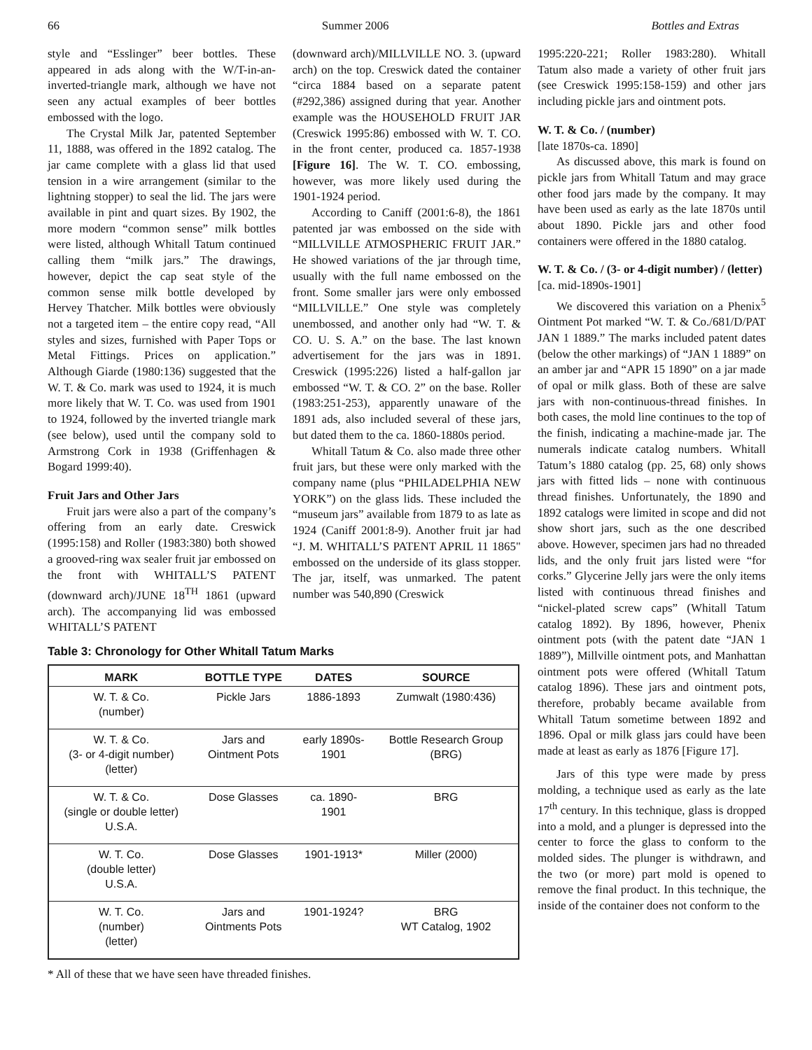66 Summer 2006 Bottles and Extras
style and “Esslinger” beer bottles. These appeared in ads along with the W/T-in-an-inverted-triangle mark, although we have not seen any actual examples of beer bottles embossed with the logo.
The Crystal Milk Jar, patented September 11, 1888, was offered in the 1892 catalog. The jar came complete with a glass lid that used tension in a wire arrangement (similar to the lightning stopper) to seal the lid. The jars were available in pint and quart sizes. By 1902, the more modern “common sense” milk bottles were listed, although Whitall Tatum continued calling them “milk jars.” The drawings, however, depict the cap seat style of the common sense milk bottle developed by Hervey Thatcher. Milk bottles were obviously not a targeted item – the entire copy read, “All styles and sizes, furnished with Paper Tops or Metal Fittings. Prices on application.” Although Giarde (1980:136) suggested that the W. T. & Co. mark was used to 1924, it is much more likely that W. T. Co. was used from 1901 to 1924, followed by the inverted triangle mark (see below), used until the company sold to Armstrong Cork in 1938 (Griffenhagen & Bogard 1999:40).
Fruit Jars and Other Jars
Fruit jars were also a part of the company’s offering from an early date. Creswick (1995:158) and Roller (1983:380) both showed a grooved-ring wax sealer fruit jar embossed on the front with WHITALL’S PATENT (downward arch)/JUNE 18<sup>TH</sup> 1861 (upward arch). The accompanying lid was embossed WHITALL’S PATENT
(downward arch)/MILLVILLE NO. 3. (upward arch) on the top. Creswick dated the container “circa 1884 based on a separate patent (#292,386) assigned during that year. Another example was the HOUSEHOLD FRUIT JAR (Creswick 1995:86) embossed with W. T. CO. in the front center, produced ca. 1857-1938 [Figure 16]. The W. T. CO. embossing, however, was more likely used during the 1901-1924 period.
According to Caniff (2001:6-8), the 1861 patented jar was embossed on the side with “MILLVILLE ATMOSPHERIC FRUIT JAR.” He showed variations of the jar through time, usually with the full name embossed on the front. Some smaller jars were only embossed “MILLVILLE.” One style was completely unembossed, and another only had “W. T. & CO. U. S. A.” on the base. The last known advertisement for the jars was in 1891. Creswick (1995:226) listed a half-gallon jar embossed “W. T. & CO. 2” on the base. Roller (1983:251-253), apparently unaware of the 1891 ads, also included several of these jars, but dated them to the ca. 1860-1880s period.
Whitall Tatum & Co. also made three other fruit jars, but these were only marked with the company name (plus “PHILADELPHIA NEW YORK”) on the glass lids. These included the “museum jars” available from 1879 to as late as 1924 (Caniff 2001:8-9). Another fruit jar had “J. M. WHITALL’S PATENT APRIL 11 1865" embossed on the underside of its glass stopper. The jar, itself, was unmarked. The patent number was 540,890 (Creswick
Table 3: Chronology for Other Whitall Tatum Marks
| MARK | BOTTLE TYPE | DATES | SOURCE |
| --- | --- | --- | --- |
| W. T. & Co. (number) | Pickle Jars | 1886-1893 | Zumwalt (1980:436) |
| W. T. & Co. (3- or 4-digit number) (letter) | Jars and Ointment Pots | early 1890s- 1901 | Bottle Research Group (BRG) |
| W. T. & Co. (single or double letter) U.S.A. | Dose Glasses | ca. 1890- 1901 | BRG |
| W. T. Co. (double letter) U.S.A. | Dose Glasses | 1901-1913* | Miller (2000) |
| W. T. Co. (number) (letter) | Jars and Ointments Pots | 1901-1924? | BRG WT Catalog, 1902 |
* All of these that we have seen have threaded finishes.
1995:220-221; Roller 1983:280). Whitall Tatum also made a variety of other fruit jars (see Creswick 1995:158-159) and other jars including pickle jars and ointment pots.
W. T. & Co. / (number)
[late 1870s-ca. 1890]
As discussed above, this mark is found on pickle jars from Whitall Tatum and may grace other food jars made by the company. It may have been used as early as the late 1870s until about 1890. Pickle jars and other food containers were offered in the 1880 catalog.
W. T. & Co. / (3- or 4-digit number) / (letter)
[ca. mid-1890s-1901]
We discovered this variation on a Phenix<sup>5</sup> Ointment Pot marked “W. T. & Co./681/D/PAT JAN 1 1889.” The marks included patent dates (below the other markings) of “JAN 1 1889” on an amber jar and “APR 15 1890” on a jar made of opal or milk glass. Both of these are salve jars with non-continuous-thread finishes. In both cases, the mold line continues to the top of the finish, indicating a machine-made jar. The numerals indicate catalog numbers. Whitall Tatum’s 1880 catalog (pp. 25, 68) only shows jars with fitted lids – none with continuous thread finishes. Unfortunately, the 1890 and 1892 catalogs were limited in scope and did not show short jars, such as the one described above. However, specimen jars had no threaded lids, and the only fruit jars listed were “for corks.” Glycerine Jelly jars were the only items listed with continuous thread finishes and “nickel-plated screw caps” (Whitall Tatum catalog 1892). By 1896, however, Phenix ointment pots (with the patent date “JAN 1 1889”), Millville ointment pots, and Manhattan ointment pots were offered (Whitall Tatum catalog 1896). These jars and ointment pots, therefore, probably became available from Whitall Tatum sometime between 1892 and 1896. Opal or milk glass jars could have been made at least as early as 1876 [Figure 17].
Jars of this type were made by press molding, a technique used as early as the late 17<sup>th</sup> century. In this technique, glass is dropped into a mold, and a plunger is depressed into the center to force the glass to conform to the molded sides. The plunger is withdrawn, and the two (or more) part mold is opened to remove the final product. In this technique, the inside of the container does not conform to the